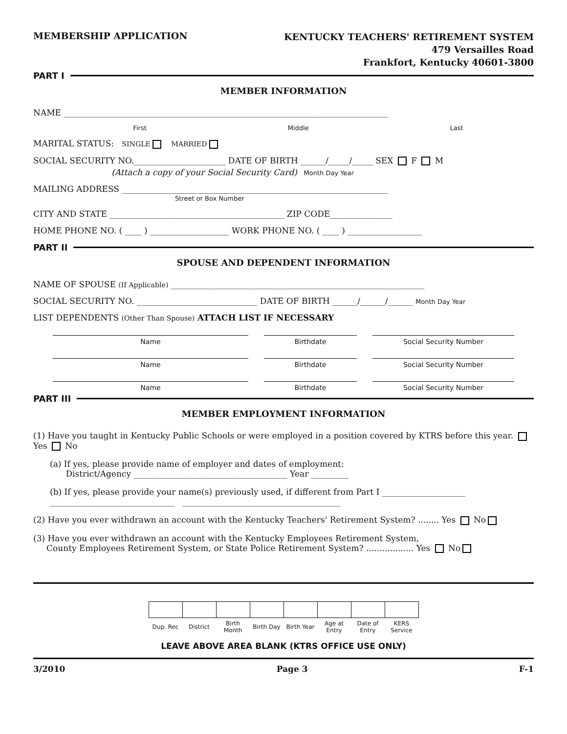MEMBERSHIP APPLICATION
KENTUCKY TEACHERS' RETIREMENT SYSTEM
479 Versailles Road
Frankfort, Kentucky 40601-3800
PART I
MEMBER INFORMATION
NAME ______________________________________________________________________________
First Middle Last
MARITAL STATUS: SINGLE MARRIED
SOCIAL SECURITY NO.______________________ DATE OF BIRTH ______/_____/_____ SEX F M
(Attach a copy of your Social Security Card) Month Day Year
MAILING ADDRESS ________________________________________________________________
Street or Box Number
CITY AND STATE __________________________________________ ZIP CODE_______________
HOME PHONE NO. ( ____ ) ___________________ WORK PHONE NO. ( ____ ) __________________
PART II
SPOUSE AND DEPENDENT INFORMATION
NAME OF SPOUSE (If Applicable) _____________________________________________________________
SOCIAL SECURITY NO. _____________________________ DATE OF BIRTH ______/______/______ Month Day Year
LIST DEPENDENTS (Other Than Spouse) ATTACH LIST IF NECESSARY
Name Birthdate Social Security Number
Name Birthdate Social Security Number
Name Birthdate Social Security Number
PART III
MEMBER EMPLOYMENT INFORMATION
(1) Have you taught in Kentucky Public Schools or were employed in a position covered by KTRS before this year. Yes No
(a) If yes, please provide name of employer and dates of employment:
District/Agency _____________________________________ Year _________
(b) If yes, please provide your name(s) previously used, if different from Part I ____________________
______________________________ ______________________________________
(2) Have you ever withdrawn an account with the Kentucky Teachers' Retirement System? ........ Yes No
(3) Have you ever withdrawn an account with the Kentucky Employees Retirement System,
County Employees Retirement System, or State Police Retirement System? .................. Yes No
| Dup. Rec | District | Birth Month | Birth Day | Birth Year | Age at Entry | Date of Entry | KERS Service |
LEAVE ABOVE AREA BLANK (KTRS OFFICE USE ONLY)
3/2010 Page 3 F-1